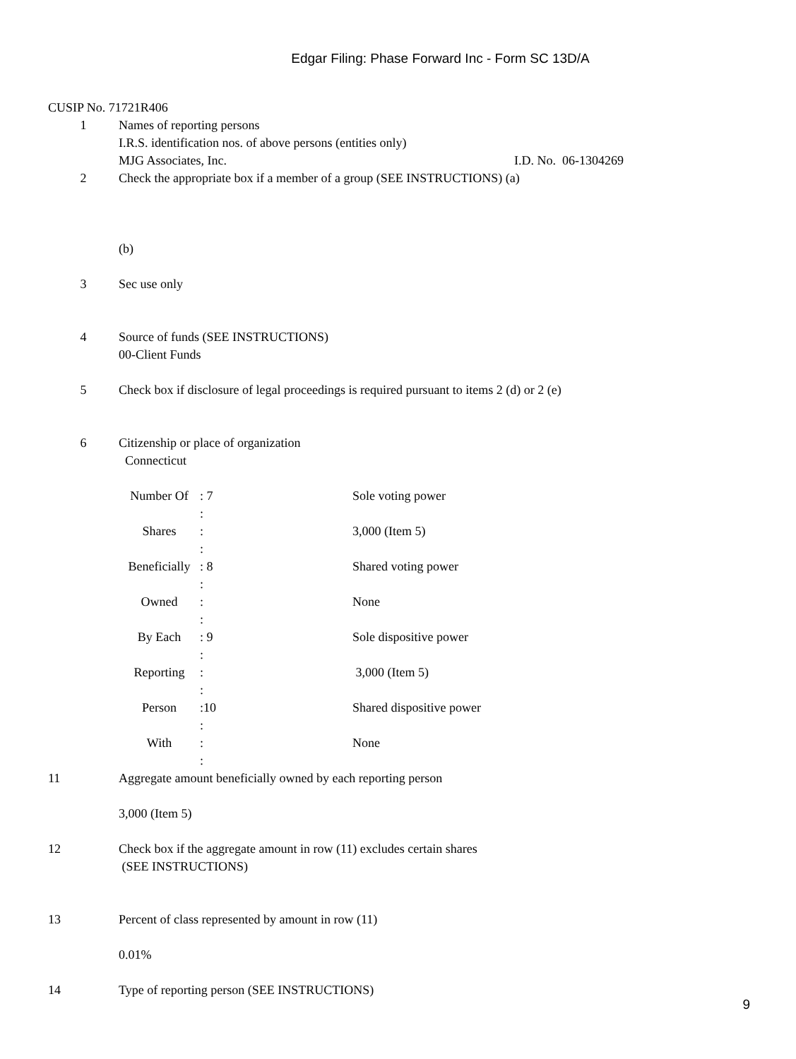Edgar Filing: Phase Forward Inc - Form SC 13D/A
CUSIP No. 71721R406
1 Names of reporting persons
I.R.S. identification nos. of above persons (entities only)
MJG Associates, Inc. I.D. No. 06-1304269
2 Check the appropriate box if a member of a group (SEE INSTRUCTIONS) (a)
(b)
3 Sec use only
4 Source of funds (SEE INSTRUCTIONS)
00-Client Funds
5 Check box if disclosure of legal proceedings is required pursuant to items 2 (d) or 2 (e)
6 Citizenship or place of organization
Connecticut
| Number Of | : 7 : | Sole voting power |
| Shares | : : | 3,000 (Item 5) |
| Beneficially | : 8 : | Shared voting power |
| Owned | : : | None |
| By Each | : 9 : | Sole dispositive power |
| Reporting | : : | 3,000 (Item 5) |
| Person | :10 : | Shared dispositive power |
| With | : : | None |
11 Aggregate amount beneficially owned by each reporting person
3,000 (Item 5)
12 Check box if the aggregate amount in row (11) excludes certain shares
(SEE INSTRUCTIONS)
13 Percent of class represented by amount in row (11)
0.01%
14 Type of reporting person (SEE INSTRUCTIONS)
9